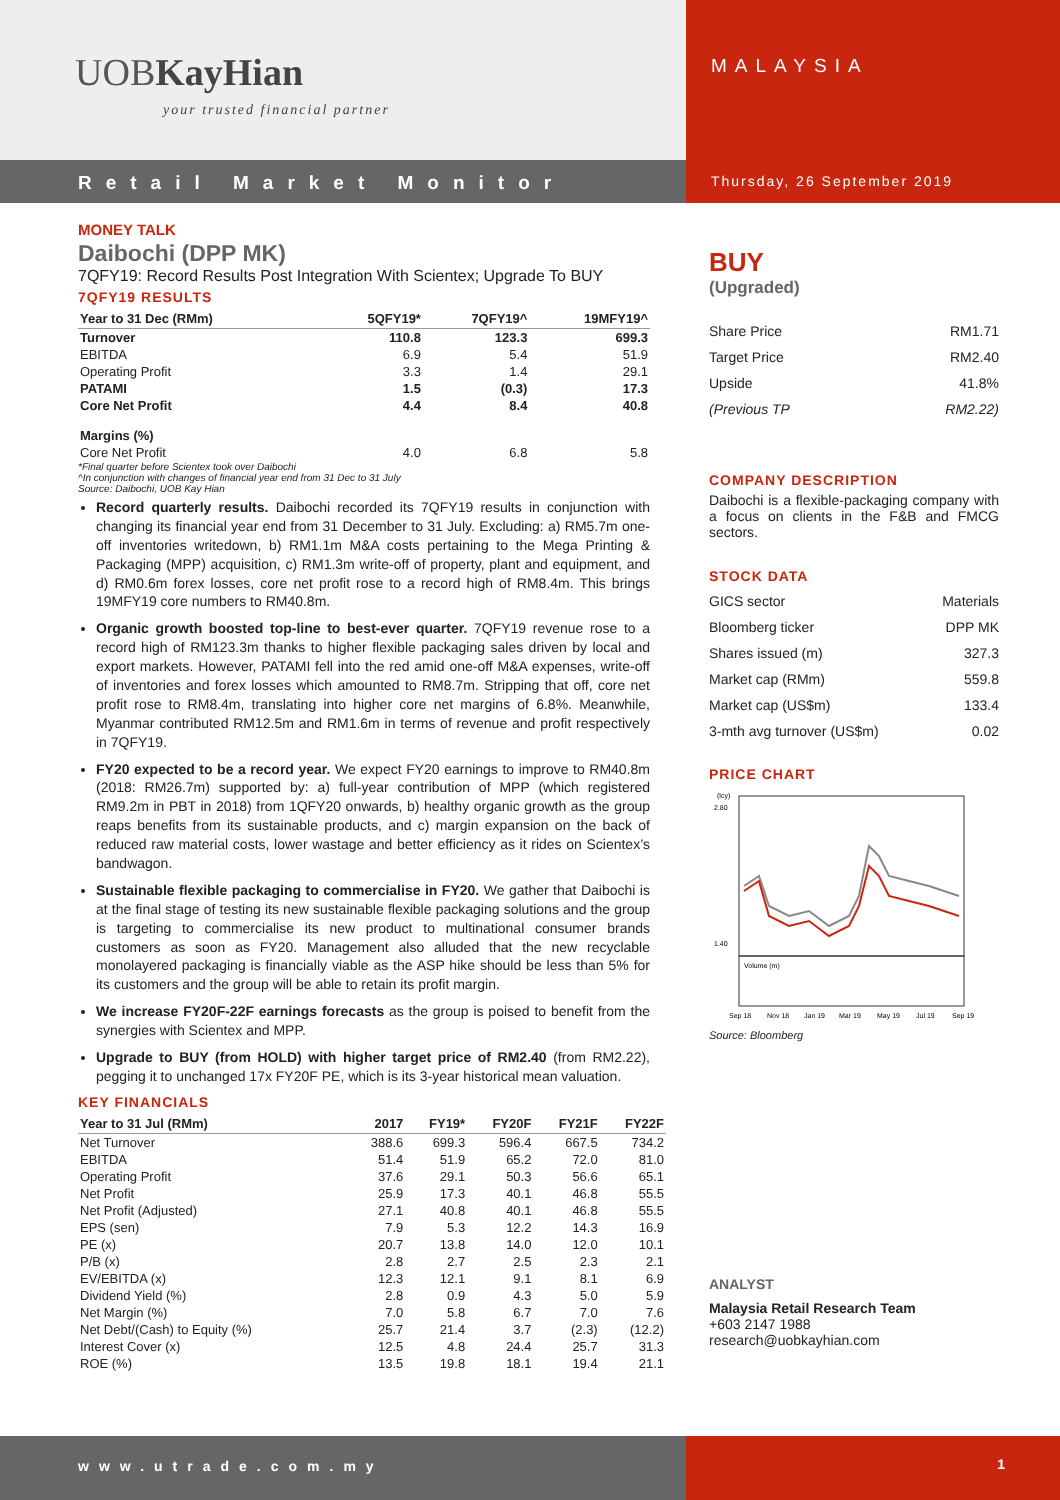UOBKayHian
your trusted financial partner
MALAYSIA
Retail Market Monitor
Thursday, 26 September 2019
MONEY TALK
Daibochi (DPP MK)
7QFY19: Record Results Post Integration With Scientex; Upgrade To BUY
7QFY19 RESULTS
| Year to 31 Dec (RMm) | 5QFY19* | 7QFY19^ | 19MFY19^ |
| --- | --- | --- | --- |
| Turnover | 110.8 | 123.3 | 699.3 |
| EBITDA | 6.9 | 5.4 | 51.9 |
| Operating Profit | 3.3 | 1.4 | 29.1 |
| PATAMI | 1.5 | (0.3) | 17.3 |
| Core Net Profit | 4.4 | 8.4 | 40.8 |
| Margins (%) | | | |
| Core Net Profit | 4.0 | 6.8 | 5.8 |
*Final quarter before Scientex took over Daibochi
^In conjunction with changes of financial year end from 31 Dec to 31 July
Source: Daibochi, UOB Kay Hian
Record quarterly results. Daibochi recorded its 7QFY19 results in conjunction with changing its financial year end from 31 December to 31 July. Excluding: a) RM5.7m one-off inventories writedown, b) RM1.1m M&A costs pertaining to the Mega Printing & Packaging (MPP) acquisition, c) RM1.3m write-off of property, plant and equipment, and d) RM0.6m forex losses, core net profit rose to a record high of RM8.4m. This brings 19MFY19 core numbers to RM40.8m.
Organic growth boosted top-line to best-ever quarter. 7QFY19 revenue rose to a record high of RM123.3m thanks to higher flexible packaging sales driven by local and export markets. However, PATAMI fell into the red amid one-off M&A expenses, write-off of inventories and forex losses which amounted to RM8.7m. Stripping that off, core net profit rose to RM8.4m, translating into higher core net margins of 6.8%. Meanwhile, Myanmar contributed RM12.5m and RM1.6m in terms of revenue and profit respectively in 7QFY19.
FY20 expected to be a record year. We expect FY20 earnings to improve to RM40.8m (2018: RM26.7m) supported by: a) full-year contribution of MPP (which registered RM9.2m in PBT in 2018) from 1QFY20 onwards, b) healthy organic growth as the group reaps benefits from its sustainable products, and c) margin expansion on the back of reduced raw material costs, lower wastage and better efficiency as it rides on Scientex’s bandwagon.
Sustainable flexible packaging to commercialise in FY20. We gather that Daibochi is at the final stage of testing its new sustainable flexible packaging solutions and the group is targeting to commercialise its new product to multinational consumer brands customers as soon as FY20. Management also alluded that the new recyclable monolayered packaging is financially viable as the ASP hike should be less than 5% for its customers and the group will be able to retain its profit margin.
We increase FY20F-22F earnings forecasts as the group is poised to benefit from the synergies with Scientex and MPP.
Upgrade to BUY (from HOLD) with higher target price of RM2.40 (from RM2.22), pegging it to unchanged 17x FY20F PE, which is its 3-year historical mean valuation.
KEY FINANCIALS
| Year to 31 Jul (RMm) | 2017 | FY19* | FY20F | FY21F | FY22F |
| --- | --- | --- | --- | --- | --- |
| Net Turnover | 388.6 | 699.3 | 596.4 | 667.5 | 734.2 |
| EBITDA | 51.4 | 51.9 | 65.2 | 72.0 | 81.0 |
| Operating Profit | 37.6 | 29.1 | 50.3 | 56.6 | 65.1 |
| Net Profit | 25.9 | 17.3 | 40.1 | 46.8 | 55.5 |
| Net Profit (Adjusted) | 27.1 | 40.8 | 40.1 | 46.8 | 55.5 |
| EPS (sen) | 7.9 | 5.3 | 12.2 | 14.3 | 16.9 |
| PE (x) | 20.7 | 13.8 | 14.0 | 12.0 | 10.1 |
| P/B (x) | 2.8 | 2.7 | 2.5 | 2.3 | 2.1 |
| EV/EBITDA (x) | 12.3 | 12.1 | 9.1 | 8.1 | 6.9 |
| Dividend Yield (%) | 2.8 | 0.9 | 4.3 | 5.0 | 5.9 |
| Net Margin (%) | 7.0 | 5.8 | 6.7 | 7.0 | 7.6 |
| Net Debt/(Cash) to Equity (%) | 25.7 | 21.4 | 3.7 | (2.3) | (12.2) |
| Interest Cover (x) | 12.5 | 4.8 | 24.4 | 25.7 | 31.3 |
| ROE (%) | 13.5 | 19.8 | 18.1 | 19.4 | 21.1 |
BUY
(Upgraded)
| Share Price | RM1.71 |
| Target Price | RM2.40 |
| Upside | 41.8% |
| (Previous TP | RM2.22) |
COMPANY DESCRIPTION
Daibochi is a flexible-packaging company with a focus on clients in the F&B and FMCG sectors.
STOCK DATA
| GICS sector | Materials |
| Bloomberg ticker | DPP MK |
| Shares issued (m) | 327.3 |
| Market cap (RMm) | 559.8 |
| Market cap (US$m) | 133.4 |
| 3-mth avg turnover (US$m) | 0.02 |
PRICE CHART
(lcy)
2.80
1.40
Volume (m)
Sep 18
Nov 18
Jan 19
Mar 19
May 19
Jul 19
Sep 19
Source: Bloomberg
ANALYST
Malaysia Retail Research Team
+603 2147 1988
research@uobkayhian.com
www.utrade.com.my 1